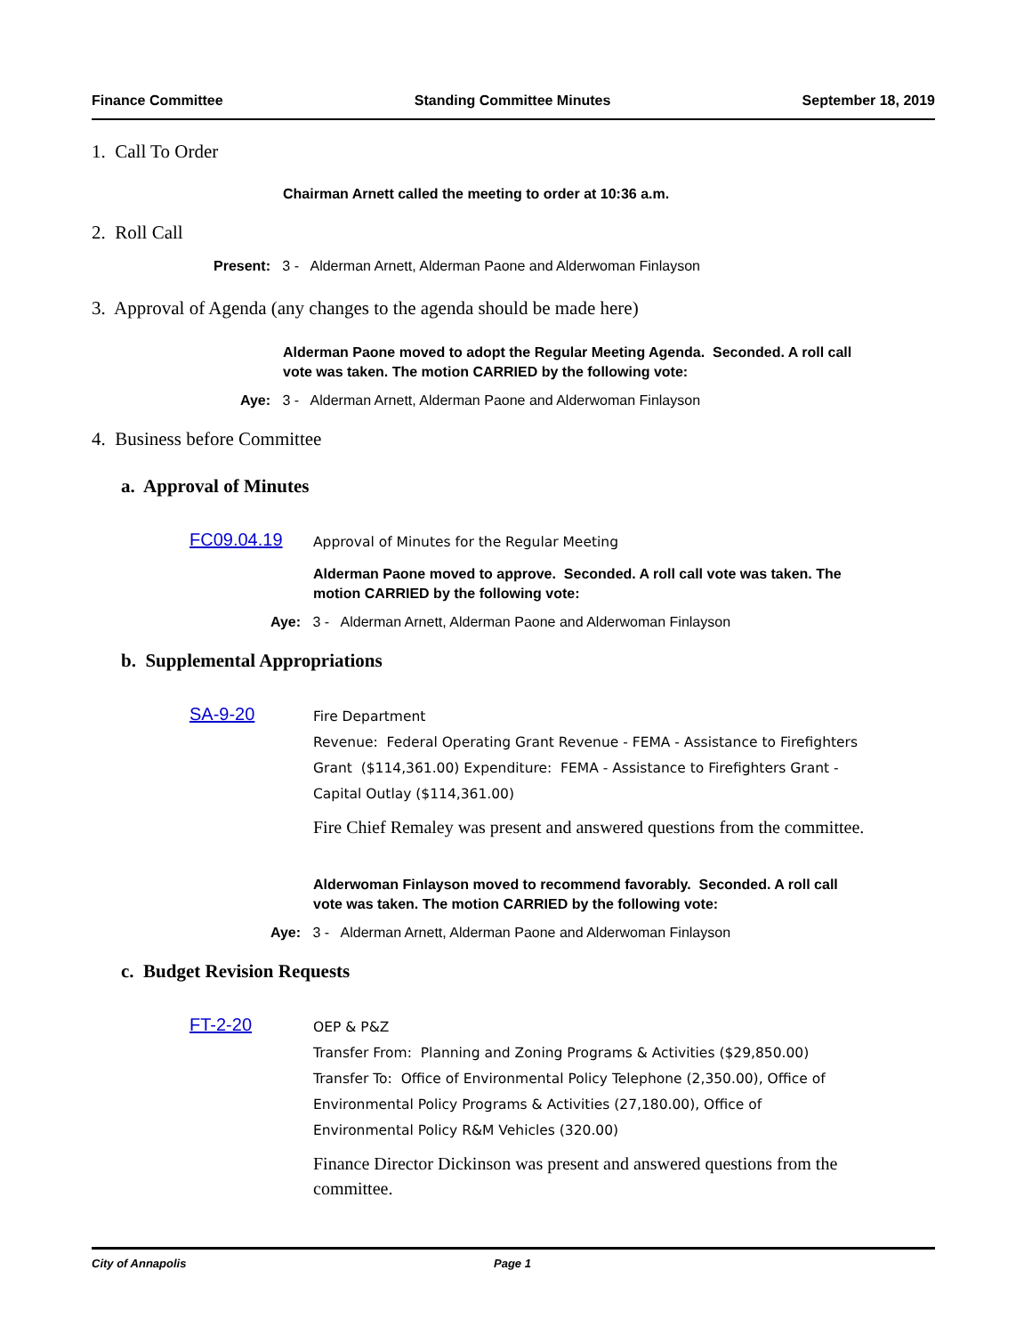Finance Committee Standing Committee Minutes September 18, 2019
1. Call To Order
Chairman Arnett called the meeting to order at 10:36 a.m.
2. Roll Call
Present: 3 - Alderman Arnett, Alderman Paone and Alderwoman Finlayson
3. Approval of Agenda (any changes to the agenda should be made here)
Alderman Paone moved to adopt the Regular Meeting Agenda. Seconded. A roll call vote was taken. The motion CARRIED by the following vote:
Aye: 3 - Alderman Arnett, Alderman Paone and Alderwoman Finlayson
4. Business before Committee
a. Approval of Minutes
FC09.04.19
Approval of Minutes for the Regular Meeting
Alderman Paone moved to approve. Seconded. A roll call vote was taken. The motion CARRIED by the following vote:
Aye: 3 - Alderman Arnett, Alderman Paone and Alderwoman Finlayson
b. Supplemental Appropriations
SA-9-20
Fire Department
Revenue: Federal Operating Grant Revenue - FEMA - Assistance to Firefighters Grant ($114,361.00) Expenditure: FEMA - Assistance to Firefighters Grant - Capital Outlay ($114,361.00)
Fire Chief Remaley was present and answered questions from the committee.
Alderwoman Finlayson moved to recommend favorably. Seconded. A roll call vote was taken. The motion CARRIED by the following vote:
Aye: 3 - Alderman Arnett, Alderman Paone and Alderwoman Finlayson
c. Budget Revision Requests
FT-2-20
OEP & P&Z
Transfer From: Planning and Zoning Programs & Activities ($29,850.00)
Transfer To: Office of Environmental Policy Telephone (2,350.00), Office of Environmental Policy Programs & Activities (27,180.00), Office of Environmental Policy R&M Vehicles (320.00)
Finance Director Dickinson was present and answered questions from the committee.
City of Annapolis Page 1